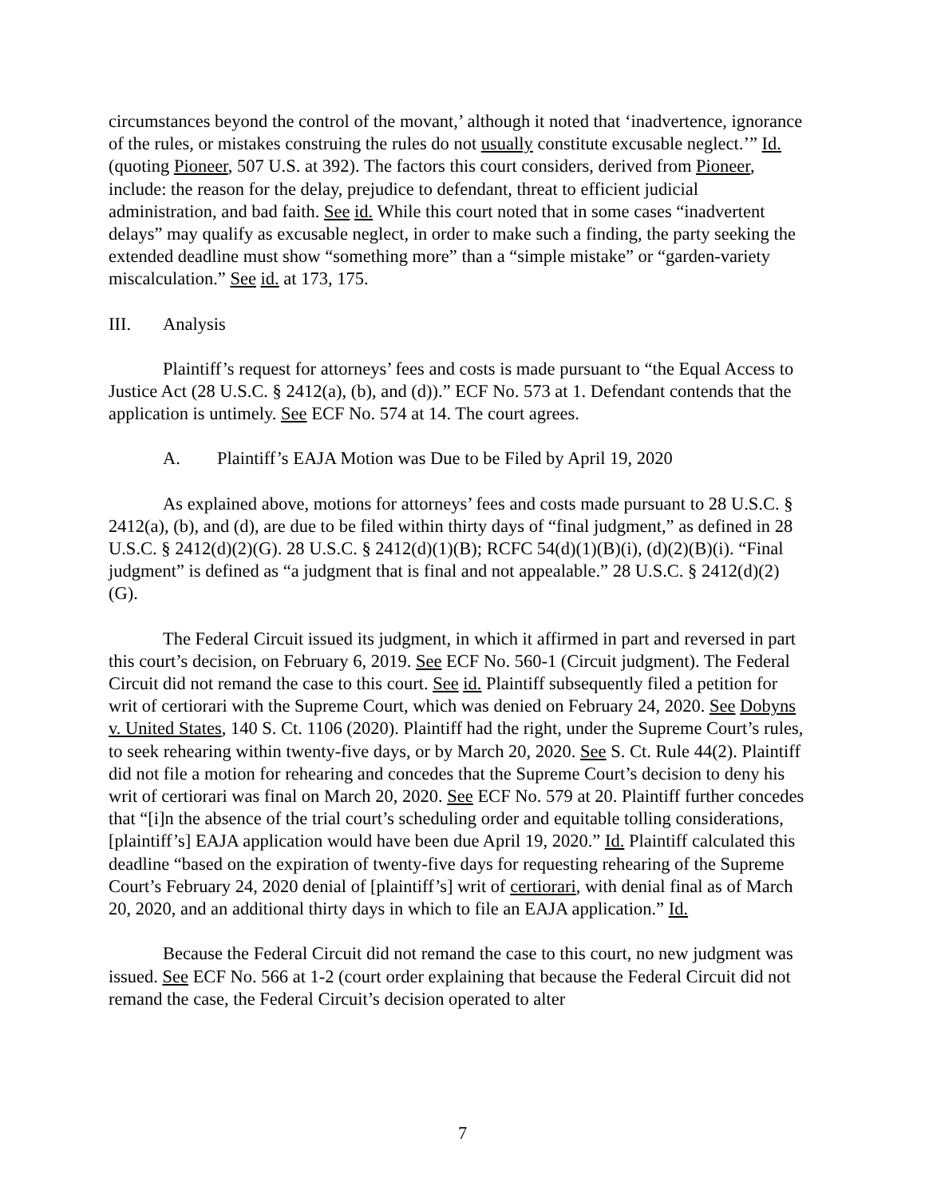circumstances beyond the control of the movant,’ although it noted that ‘inadvertence, ignorance of the rules, or mistakes construing the rules do not usually constitute excusable neglect.’” Id. (quoting Pioneer, 507 U.S. at 392). The factors this court considers, derived from Pioneer, include: the reason for the delay, prejudice to defendant, threat to efficient judicial administration, and bad faith. See id. While this court noted that in some cases “inadvertent delays” may qualify as excusable neglect, in order to make such a finding, the party seeking the extended deadline must show “something more” than a “simple mistake” or “garden-variety miscalculation.” See id. at 173, 175.
III. Analysis
Plaintiff’s request for attorneys’ fees and costs is made pursuant to “the Equal Access to Justice Act (28 U.S.C. § 2412(a), (b), and (d)).” ECF No. 573 at 1. Defendant contends that the application is untimely. See ECF No. 574 at 14. The court agrees.
A. Plaintiff’s EAJA Motion was Due to be Filed by April 19, 2020
As explained above, motions for attorneys’ fees and costs made pursuant to 28 U.S.C. § 2412(a), (b), and (d), are due to be filed within thirty days of “final judgment,” as defined in 28 U.S.C. § 2412(d)(2)(G). 28 U.S.C. § 2412(d)(1)(B); RCFC 54(d)(1)(B)(i), (d)(2)(B)(i). “Final judgment” is defined as “a judgment that is final and not appealable.” 28 U.S.C. § 2412(d)(2)(G).
The Federal Circuit issued its judgment, in which it affirmed in part and reversed in part this court’s decision, on February 6, 2019. See ECF No. 560-1 (Circuit judgment). The Federal Circuit did not remand the case to this court. See id. Plaintiff subsequently filed a petition for writ of certiorari with the Supreme Court, which was denied on February 24, 2020. See Dobyns v. United States, 140 S. Ct. 1106 (2020). Plaintiff had the right, under the Supreme Court’s rules, to seek rehearing within twenty-five days, or by March 20, 2020. See S. Ct. Rule 44(2). Plaintiff did not file a motion for rehearing and concedes that the Supreme Court’s decision to deny his writ of certiorari was final on March 20, 2020. See ECF No. 579 at 20. Plaintiff further concedes that “[i]n the absence of the trial court’s scheduling order and equitable tolling considerations, [plaintiff’s] EAJA application would have been due April 19, 2020.” Id. Plaintiff calculated this deadline “based on the expiration of twenty-five days for requesting rehearing of the Supreme Court’s February 24, 2020 denial of [plaintiff’s] writ of certiorari, with denial final as of March 20, 2020, and an additional thirty days in which to file an EAJA application.” Id.
Because the Federal Circuit did not remand the case to this court, no new judgment was issued. See ECF No. 566 at 1-2 (court order explaining that because the Federal Circuit did not remand the case, the Federal Circuit’s decision operated to alter
7